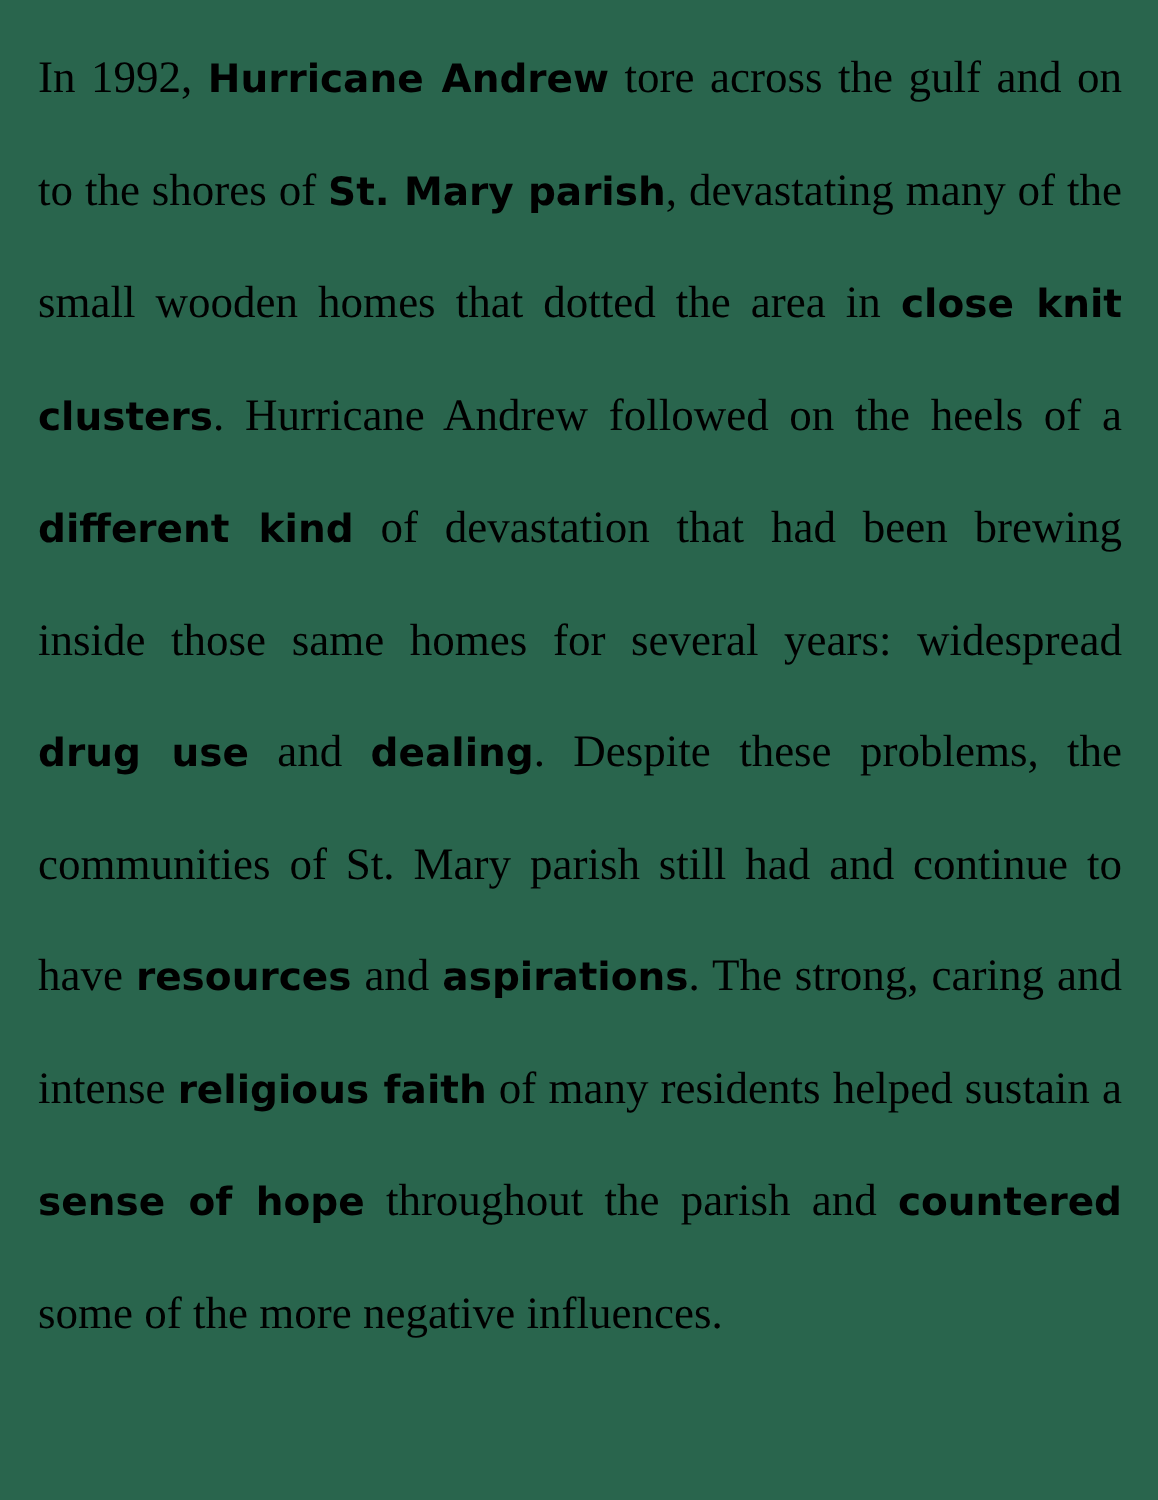In 1992, Hurricane Andrew tore across the gulf and on to the shores of St. Mary parish, devastating many of the small wooden homes that dotted the area in close knit clusters. Hurricane Andrew followed on the heels of a different kind of devastation that had been brewing inside those same homes for several years: widespread drug use and dealing. Despite these problems, the communities of St. Mary parish still had and continue to have resources and aspirations. The strong, caring and intense religious faith of many residents helped sustain a sense of hope throughout the parish and countered some of the more negative influences.